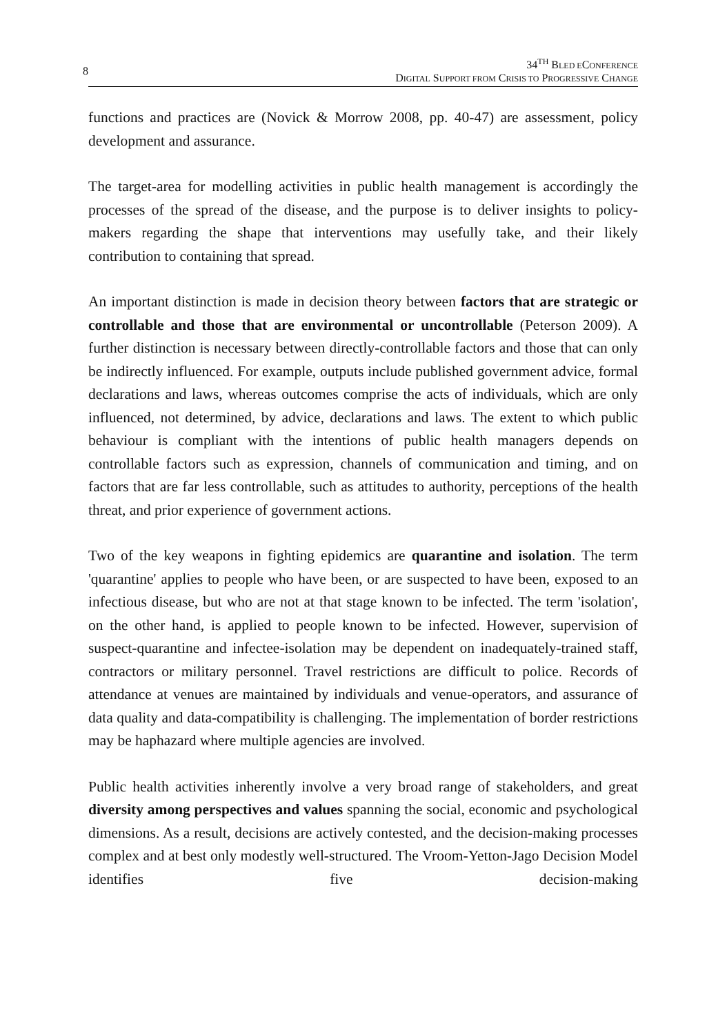8
34<sup>TH</sup> BLED ECONFERENCE
DIGITAL SUPPORT FROM CRISIS TO PROGRESSIVE CHANGE
functions and practices are (Novick & Morrow 2008, pp. 40-47) are assessment, policy development and assurance.
The target-area for modelling activities in public health management is accordingly the processes of the spread of the disease, and the purpose is to deliver insights to policy-makers regarding the shape that interventions may usefully take, and their likely contribution to containing that spread.
An important distinction is made in decision theory between factors that are strategic or controllable and those that are environmental or uncontrollable (Peterson 2009). A further distinction is necessary between directly-controllable factors and those that can only be indirectly influenced. For example, outputs include published government advice, formal declarations and laws, whereas outcomes comprise the acts of individuals, which are only influenced, not determined, by advice, declarations and laws. The extent to which public behaviour is compliant with the intentions of public health managers depends on controllable factors such as expression, channels of communication and timing, and on factors that are far less controllable, such as attitudes to authority, perceptions of the health threat, and prior experience of government actions.
Two of the key weapons in fighting epidemics are quarantine and isolation. The term 'quarantine' applies to people who have been, or are suspected to have been, exposed to an infectious disease, but who are not at that stage known to be infected. The term 'isolation', on the other hand, is applied to people known to be infected. However, supervision of suspect-quarantine and infectee-isolation may be dependent on inadequately-trained staff, contractors or military personnel. Travel restrictions are difficult to police. Records of attendance at venues are maintained by individuals and venue-operators, and assurance of data quality and data-compatibility is challenging. The implementation of border restrictions may be haphazard where multiple agencies are involved.
Public health activities inherently involve a very broad range of stakeholders, and great diversity among perspectives and values spanning the social, economic and psychological dimensions. As a result, decisions are actively contested, and the decision-making processes complex and at best only modestly well-structured. The Vroom-Yetton-Jago Decision Model identifies five decision-making